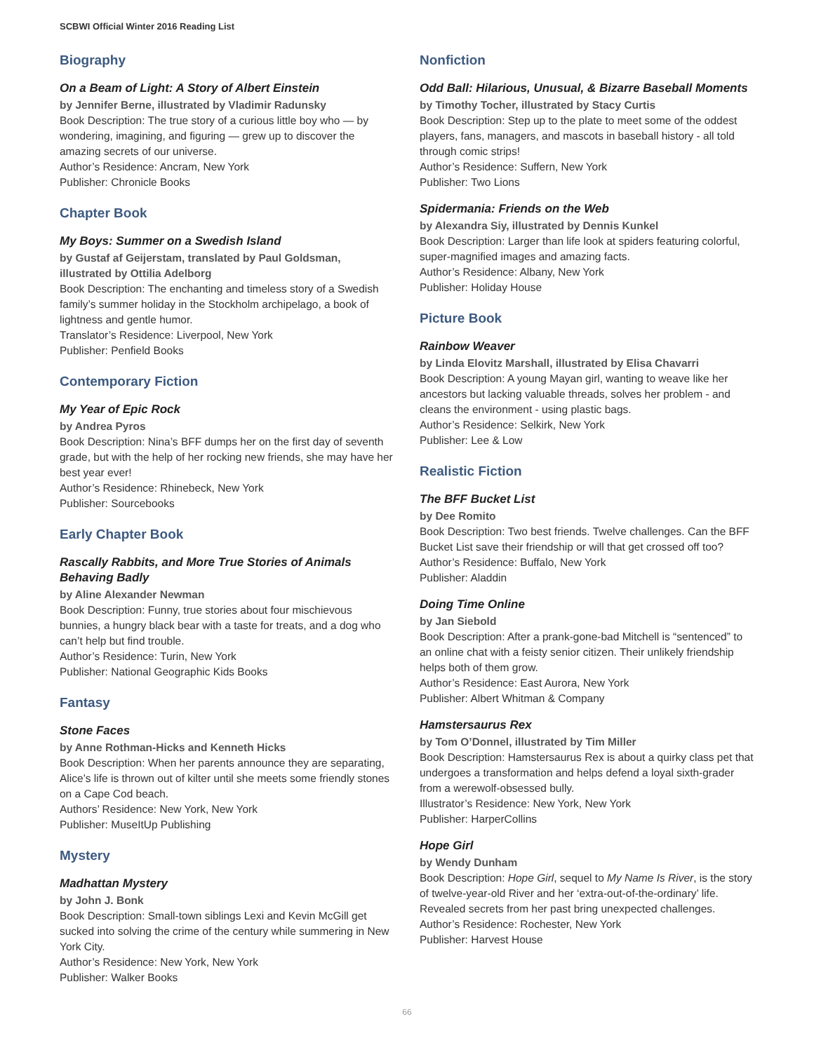SCBWI Official Winter 2016 Reading List
Biography
On a Beam of Light: A Story of Albert Einstein
by Jennifer Berne, illustrated by Vladimir Radunsky
Book Description: The true story of a curious little boy who — by wondering, imagining, and figuring — grew up to discover the amazing secrets of our universe.
Author’s Residence: Ancram, New York
Publisher: Chronicle Books
Chapter Book
My Boys: Summer on a Swedish Island
by Gustaf af Geijerstam, translated by Paul Goldsman, illustrated by Ottilia Adelborg
Book Description: The enchanting and timeless story of a Swedish family’s summer holiday in the Stockholm archipelago, a book of lightness and gentle humor.
Translator’s Residence: Liverpool, New York
Publisher: Penfield Books
Contemporary Fiction
My Year of Epic Rock
by Andrea Pyros
Book Description: Nina’s BFF dumps her on the first day of seventh grade, but with the help of her rocking new friends, she may have her best year ever!
Author’s Residence: Rhinebeck, New York
Publisher: Sourcebooks
Early Chapter Book
Rascally Rabbits, and More True Stories of Animals Behaving Badly
by Aline Alexander Newman
Book Description: Funny, true stories about four mischievous bunnies, a hungry black bear with a taste for treats, and a dog who can’t help but find trouble.
Author’s Residence: Turin, New York
Publisher: National Geographic Kids Books
Fantasy
Stone Faces
by Anne Rothman-Hicks and Kenneth Hicks
Book Description: When her parents announce they are separating, Alice’s life is thrown out of kilter until she meets some friendly stones on a Cape Cod beach.
Authors’ Residence: New York, New York
Publisher: MuseItUp Publishing
Mystery
Madhattan Mystery
by John J. Bonk
Book Description: Small-town siblings Lexi and Kevin McGill get sucked into solving the crime of the century while summering in New York City.
Author’s Residence: New York, New York
Publisher: Walker Books
Nonfiction
Odd Ball: Hilarious, Unusual, & Bizarre Baseball Moments
by Timothy Tocher, illustrated by Stacy Curtis
Book Description: Step up to the plate to meet some of the oddest players, fans, managers, and mascots in baseball history - all told through comic strips!
Author’s Residence: Suffern, New York
Publisher: Two Lions
Spidermania: Friends on the Web
by Alexandra Siy, illustrated by Dennis Kunkel
Book Description: Larger than life look at spiders featuring colorful, super-magnified images and amazing facts.
Author’s Residence: Albany, New York
Publisher: Holiday House
Picture Book
Rainbow Weaver
by Linda Elovitz Marshall, illustrated by Elisa Chavarri
Book Description: A young Mayan girl, wanting to weave like her ancestors but lacking valuable threads, solves her problem - and cleans the environment - using plastic bags.
Author’s Residence: Selkirk, New York
Publisher: Lee & Low
Realistic Fiction
The BFF Bucket List
by Dee Romito
Book Description: Two best friends. Twelve challenges. Can the BFF Bucket List save their friendship or will that get crossed off too?
Author’s Residence: Buffalo, New York
Publisher: Aladdin
Doing Time Online
by Jan Siebold
Book Description: After a prank-gone-bad Mitchell is “sentenced” to an online chat with a feisty senior citizen. Their unlikely friendship helps both of them grow.
Author’s Residence: East Aurora, New York
Publisher: Albert Whitman & Company
Hamstersaurus Rex
by Tom O’Donnel, illustrated by Tim Miller
Book Description: Hamstersaurus Rex is about a quirky class pet that undergoes a transformation and helps defend a loyal sixth-grader from a werewolf-obsessed bully.
Illustrator’s Residence: New York, New York
Publisher: HarperCollins
Hope Girl
by Wendy Dunham
Book Description: Hope Girl, sequel to My Name Is River, is the story of twelve-year-old River and her ‘extra-out-of-the-ordinary’ life. Revealed secrets from her past bring unexpected challenges.
Author’s Residence: Rochester, New York
Publisher: Harvest House
66